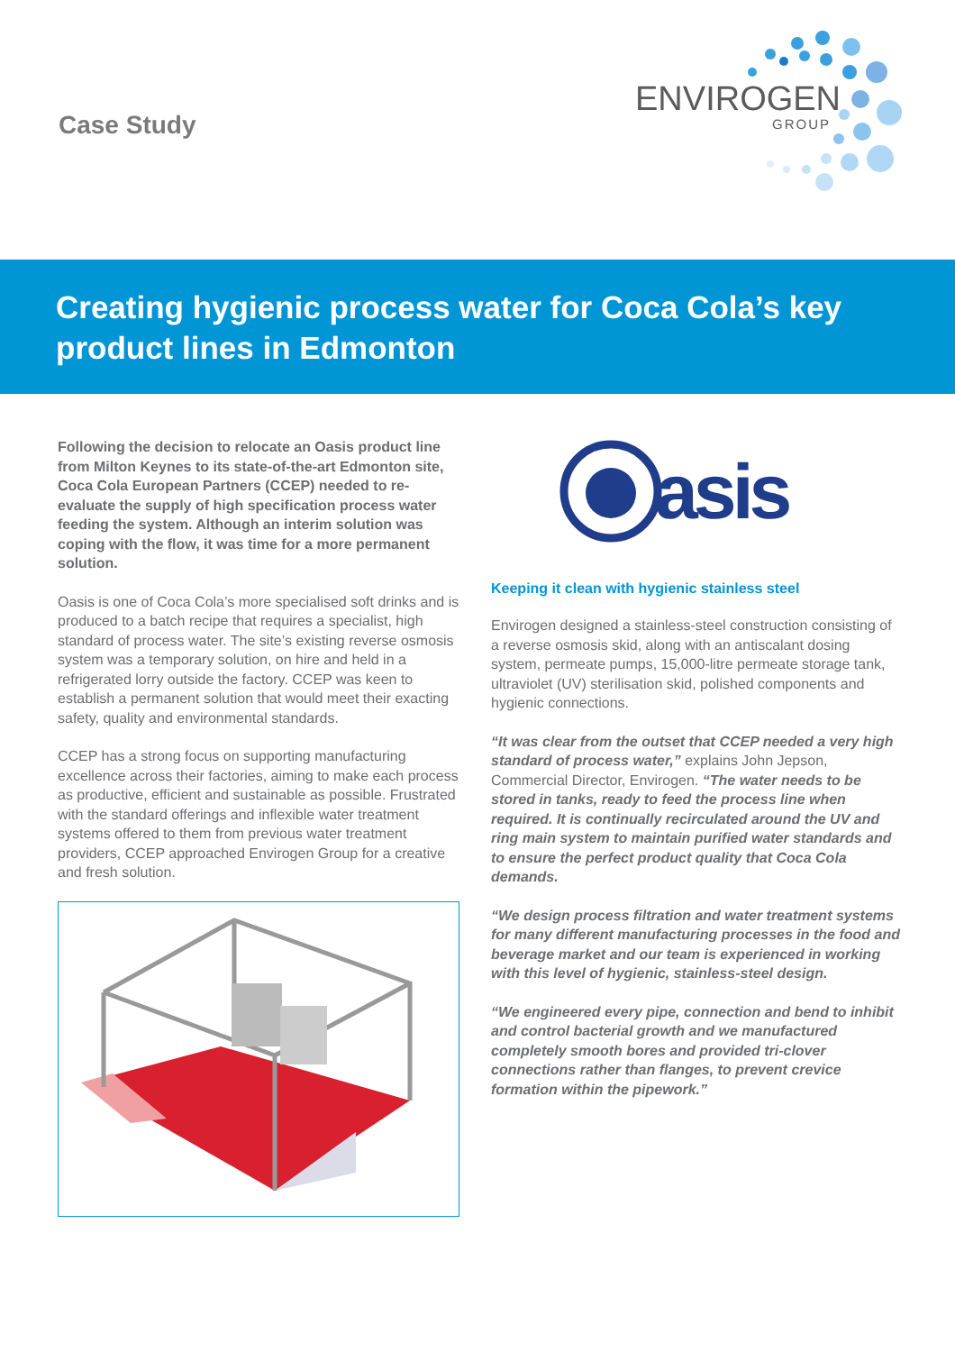Case Study
ENVIROGEN
GROUP
Creating hygienic process water for Coca Cola’s key product lines in Edmonton
Following the decision to relocate an Oasis product line from Milton Keynes to its state-of-the-art Edmonton site, Coca Cola European Partners (CCEP) needed to re-evaluate the supply of high specification process water feeding the system. Although an interim solution was coping with the flow, it was time for a more permanent solution.
Oasis is one of Coca Cola’s more specialised soft drinks and is produced to a batch recipe that requires a specialist, high standard of process water. The site’s existing reverse osmosis system was a temporary solution, on hire and held in a refrigerated lorry outside the factory. CCEP was keen to establish a permanent solution that would meet their exacting safety, quality and environmental standards.
CCEP has a strong focus on supporting manufacturing excellence across their factories, aiming to make each process as productive, efficient and sustainable as possible. Frustrated with the standard offerings and inflexible water treatment systems offered to them from previous water treatment providers, CCEP approached Envirogen Group for a creative and fresh solution.
asis
Keeping it clean with hygienic stainless steel
Envirogen designed a stainless-steel construction consisting of a reverse osmosis skid, along with an antiscalant dosing system, permeate pumps, 15,000-litre permeate storage tank, ultraviolet (UV) sterilisation skid, polished components and hygienic connections.
“It was clear from the outset that CCEP needed a very high standard of process water,” explains John Jepson, Commercial Director, Envirogen. “The water needs to be stored in tanks, ready to feed the process line when required. It is continually recirculated around the UV and ring main system to maintain purified water standards and to ensure the perfect product quality that Coca Cola demands.
“We design process filtration and water treatment systems for many different manufacturing processes in the food and beverage market and our team is experienced in working with this level of hygienic, stainless-steel design.
“We engineered every pipe, connection and bend to inhibit and control bacterial growth and we manufactured completely smooth bores and provided tri-clover connections rather than flanges, to prevent crevice formation within the pipework.”